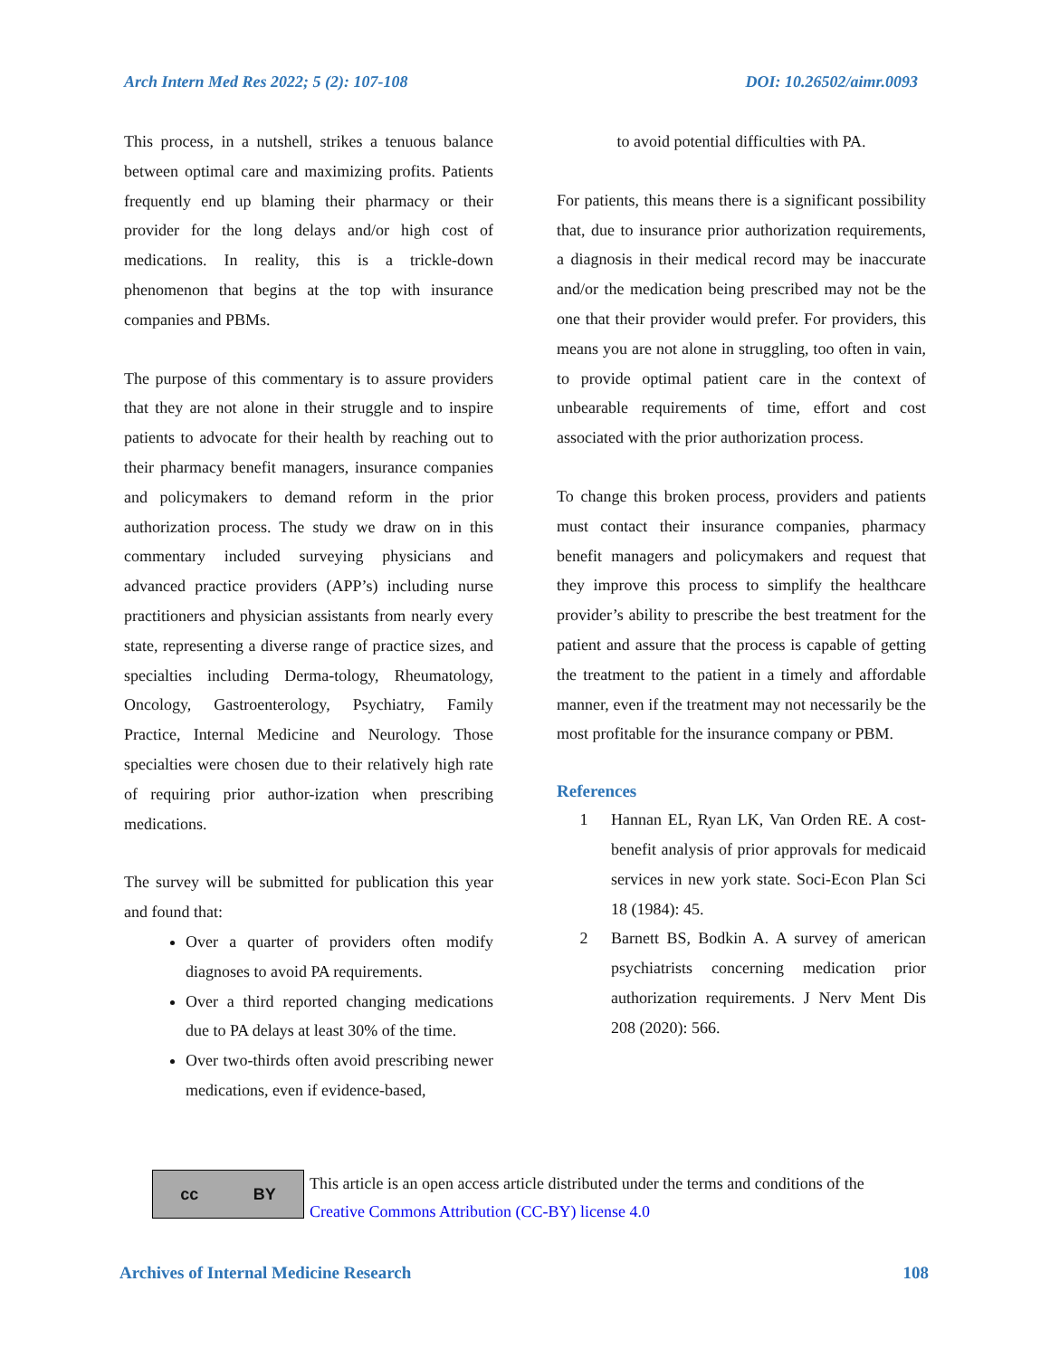Arch Intern Med Res 2022; 5 (2): 107-108 DOI: 10.26502/aimr.0093
This process, in a nutshell, strikes a tenuous balance between optimal care and maximizing profits. Patients frequently end up blaming their pharmacy or their provider for the long delays and/or high cost of medications. In reality, this is a trickle-down phenomenon that begins at the top with insurance companies and PBMs.
The purpose of this commentary is to assure providers that they are not alone in their struggle and to inspire patients to advocate for their health by reaching out to their pharmacy benefit managers, insurance companies and policymakers to demand reform in the prior authorization process. The study we draw on in this commentary included surveying physicians and advanced practice providers (APP’s) including nurse practitioners and physician assistants from nearly every state, representing a diverse range of practice sizes, and specialties including Derma-tology, Rheumatology, Oncology, Gastroenterology, Psychiatry, Family Practice, Internal Medicine and Neurology. Those specialties were chosen due to their relatively high rate of requiring prior author-ization when prescribing medications.
The survey will be submitted for publication this year and found that:
Over a quarter of providers often modify diagnoses to avoid PA requirements.
Over a third reported changing medications due to PA delays at least 30% of the time.
Over two-thirds often avoid prescribing newer medications, even if evidence-based,
to avoid potential difficulties with PA.
For patients, this means there is a significant possibility that, due to insurance prior authorization requirements, a diagnosis in their medical record may be inaccurate and/or the medication being prescribed may not be the one that their provider would prefer. For providers, this means you are not alone in struggling, too often in vain, to provide optimal patient care in the context of unbearable requirements of time, effort and cost associated with the prior authorization process.
To change this broken process, providers and patients must contact their insurance companies, pharmacy benefit managers and policymakers and request that they improve this process to simplify the healthcare provider’s ability to prescribe the best treatment for the patient and assure that the process is capable of getting the treatment to the patient in a timely and affordable manner, even if the treatment may not necessarily be the most profitable for the insurance company or PBM.
References
1 Hannan EL, Ryan LK, Van Orden RE. A cost-benefit analysis of prior approvals for medicaid services in new york state. Soci-Econ Plan Sci 18 (1984): 45.
2 Barnett BS, Bodkin A. A survey of american psychiatrists concerning medication prior authorization requirements. J Nerv Ment Dis 208 (2020): 566.
cc BY
This article is an open access article distributed under the terms and conditions of the
Creative Commons Attribution (CC-BY) license 4.0
Archives of Internal Medicine Research 108